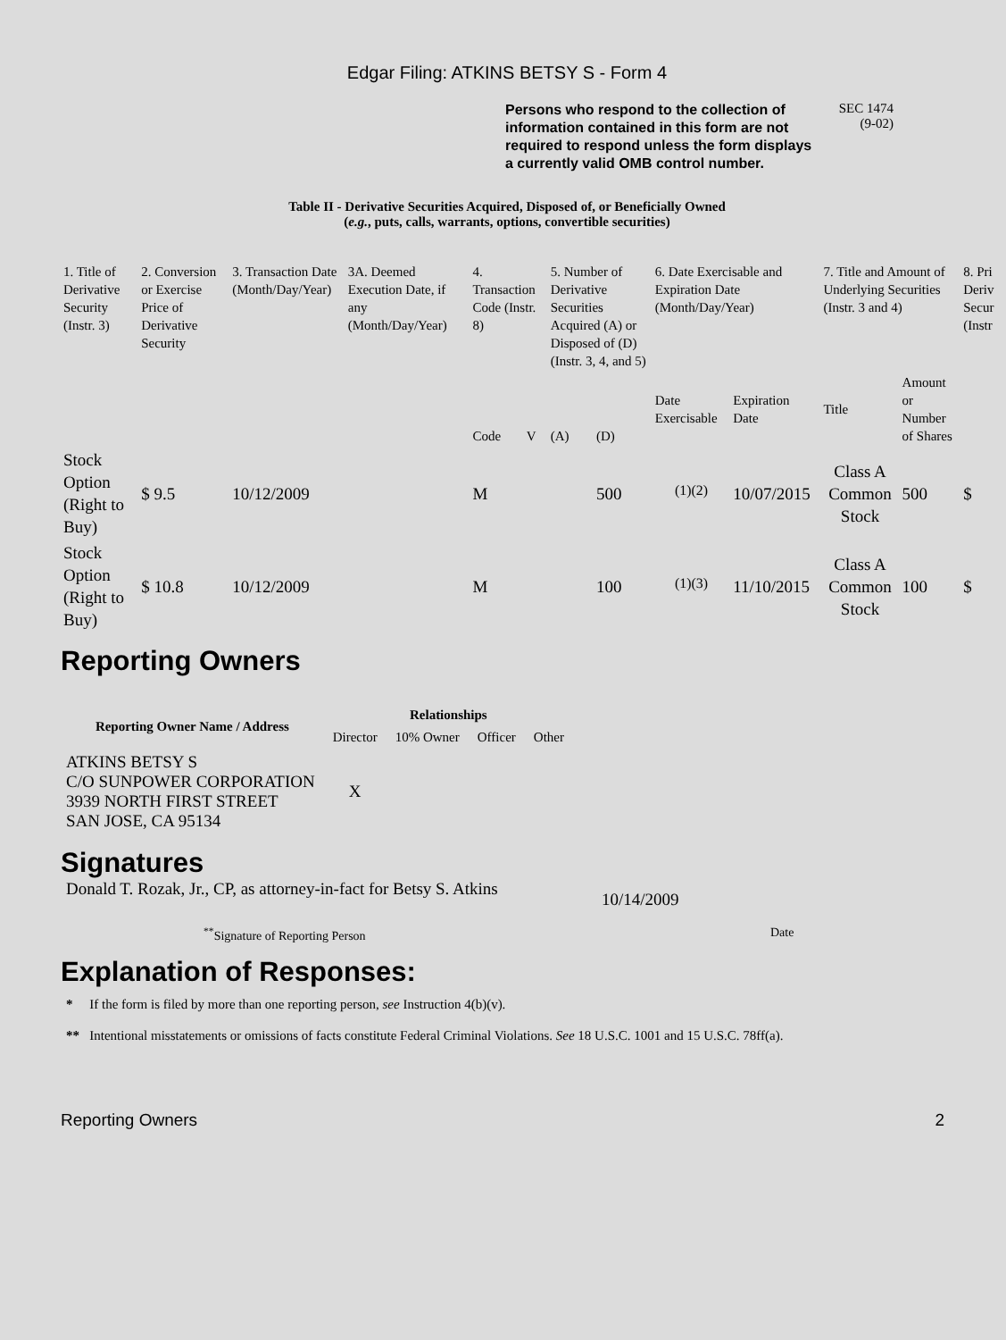Edgar Filing: ATKINS BETSY S - Form 4
Persons who respond to the collection of information contained in this form are not required to respond unless the form displays a currently valid OMB control number.
SEC 1474
(9-02)
Table II - Derivative Securities Acquired, Disposed of, or Beneficially Owned
(e.g., puts, calls, warrants, options, convertible securities)
| 1. Title of Derivative Security (Instr. 3) | 2. Conversion or Exercise Price of Derivative Security | 3. Transaction Date (Month/Day/Year) | 3A. Deemed Execution Date, if any (Month/Day/Year) | 4. Transaction Code (Instr. 8) | | 5. Number of Derivative Securities Acquired (A) or Disposed of (D) (Instr. 3, 4, and 5) | | 6. Date Exercisable and Expiration Date (Month/Day/Year) | | 7. Title and Amount of Underlying Securities (Instr. 3 and 4) | | 8. Pri Deriv Secur (Instr |
| | | | | Code | V | (A) | (D) | Date Exercisable | Expiration Date | Title | Amount or Number of Shares | |
| Stock Option (Right to Buy) | $ 9.5 | 10/12/2009 | | M | | | 500 | <sup>(1)(2)</sup> | 10/07/2015 | Class A Common Stock | 500 | $ |
| Stock Option (Right to Buy) | $ 10.8 | 10/12/2009 | | M | | | 100 | <sup>(1)(3)</sup> | 11/10/2015 | Class A Common Stock | 100 | $ |
Reporting Owners
| Reporting Owner Name / Address | Relationships | | | |
| --- | --- | --- | --- | --- |
| | Director | 10% Owner | Officer | Other |
| ATKINS BETSY S C/O SUNPOWER CORPORATION 3939 NORTH FIRST STREET SAN JOSE, CA 95134 | X | | | |
Signatures
Donald T. Rozak, Jr., CP, as attorney-in-fact for Betsy S. Atkins
10/14/2009
<sup>**</sup> Signature of Reporting Person Date
Explanation of Responses:
* If the form is filed by more than one reporting person, see Instruction 4(b)(v).
** Intentional misstatements or omissions of facts constitute Federal Criminal Violations. See 18 U.S.C. 1001 and 15 U.S.C. 78ff(a).
Reporting Owners 2